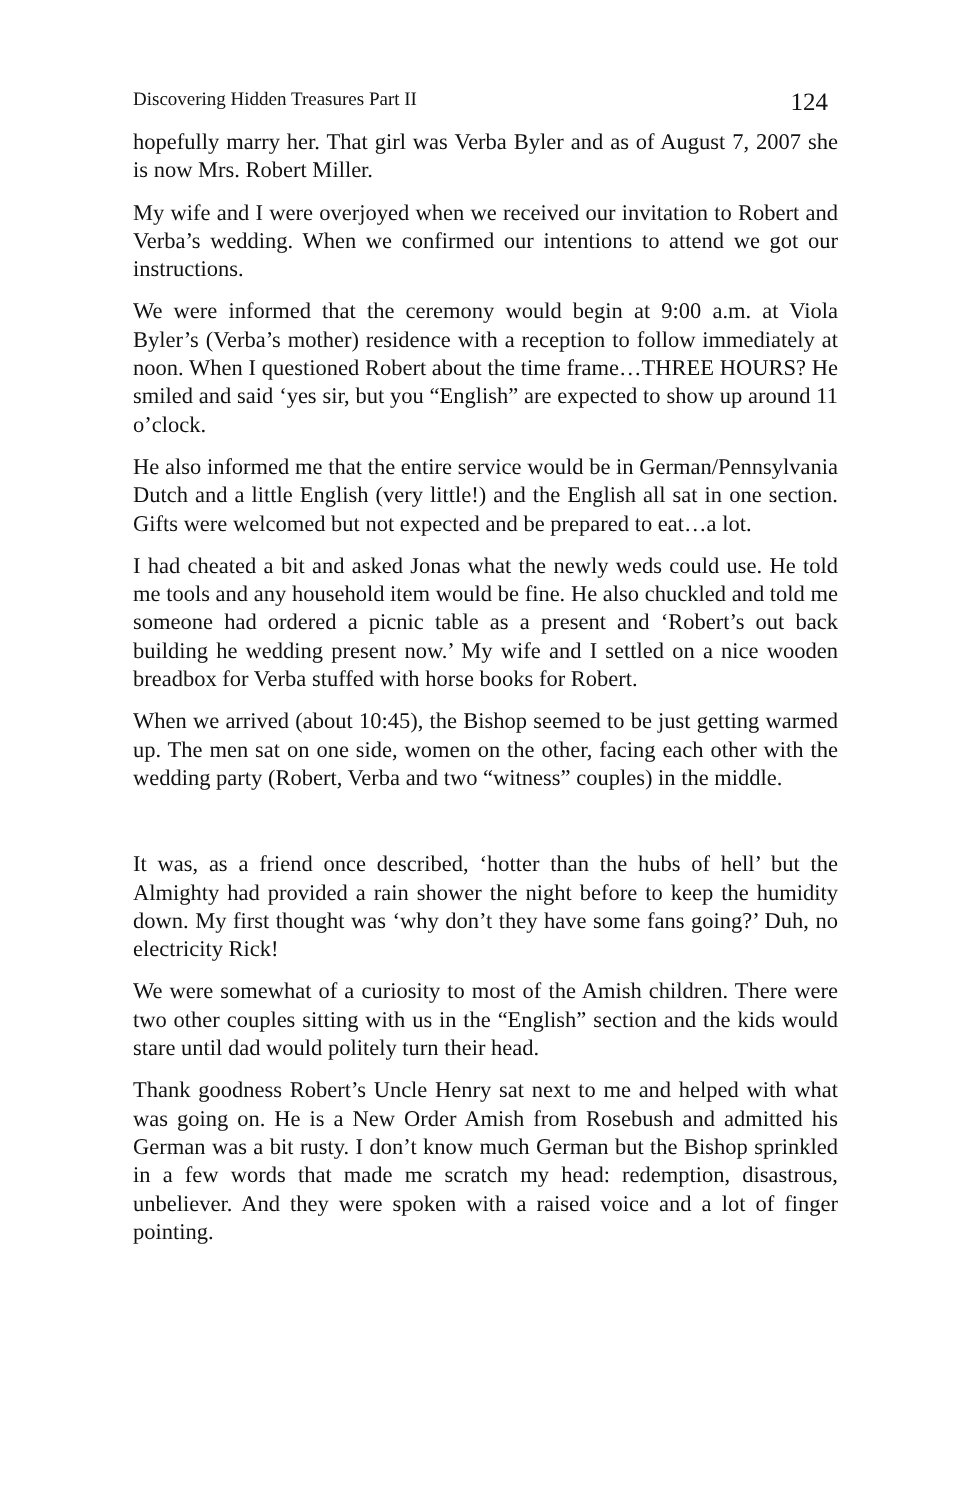Discovering Hidden Treasures Part II 124
hopefully marry her. That girl was Verba Byler and as of August 7, 2007 she is now Mrs. Robert Miller.
My wife and I were overjoyed when we received our invitation to Robert and Verba’s wedding. When we confirmed our intentions to attend we got our instructions.
We were informed that the ceremony would begin at 9:00 a.m. at Viola Byler’s (Verba’s mother) residence with a reception to follow immediately at noon. When I questioned Robert about the time frame…THREE HOURS? He smiled and said ‘yes sir, but you “English” are expected to show up around 11 o’clock.
He also informed me that the entire service would be in German/Pennsylvania Dutch and a little English (very little!) and the English all sat in one section. Gifts were welcomed but not expected and be prepared to eat…a lot.
I had cheated a bit and asked Jonas what the newly weds could use. He told me tools and any household item would be fine. He also chuckled and told me someone had ordered a picnic table as a present and ‘Robert’s out back building he wedding present now.’ My wife and I settled on a nice wooden breadbox for Verba stuffed with horse books for Robert.
When we arrived (about 10:45), the Bishop seemed to be just getting warmed up. The men sat on one side, women on the other, facing each other with the wedding party (Robert, Verba and two “witness” couples) in the middle.
It was, as a friend once described, ‘hotter than the hubs of hell’ but the Almighty had provided a rain shower the night before to keep the humidity down. My first thought was ‘why don’t they have some fans going?’ Duh, no electricity Rick!
We were somewhat of a curiosity to most of the Amish children. There were two other couples sitting with us in the “English” section and the kids would stare until dad would politely turn their head.
Thank goodness Robert’s Uncle Henry sat next to me and helped with what was going on. He is a New Order Amish from Rosebush and admitted his German was a bit rusty. I don’t know much German but the Bishop sprinkled in a few words that made me scratch my head: redemption, disastrous, unbeliever. And they were spoken with a raised voice and a lot of finger pointing.